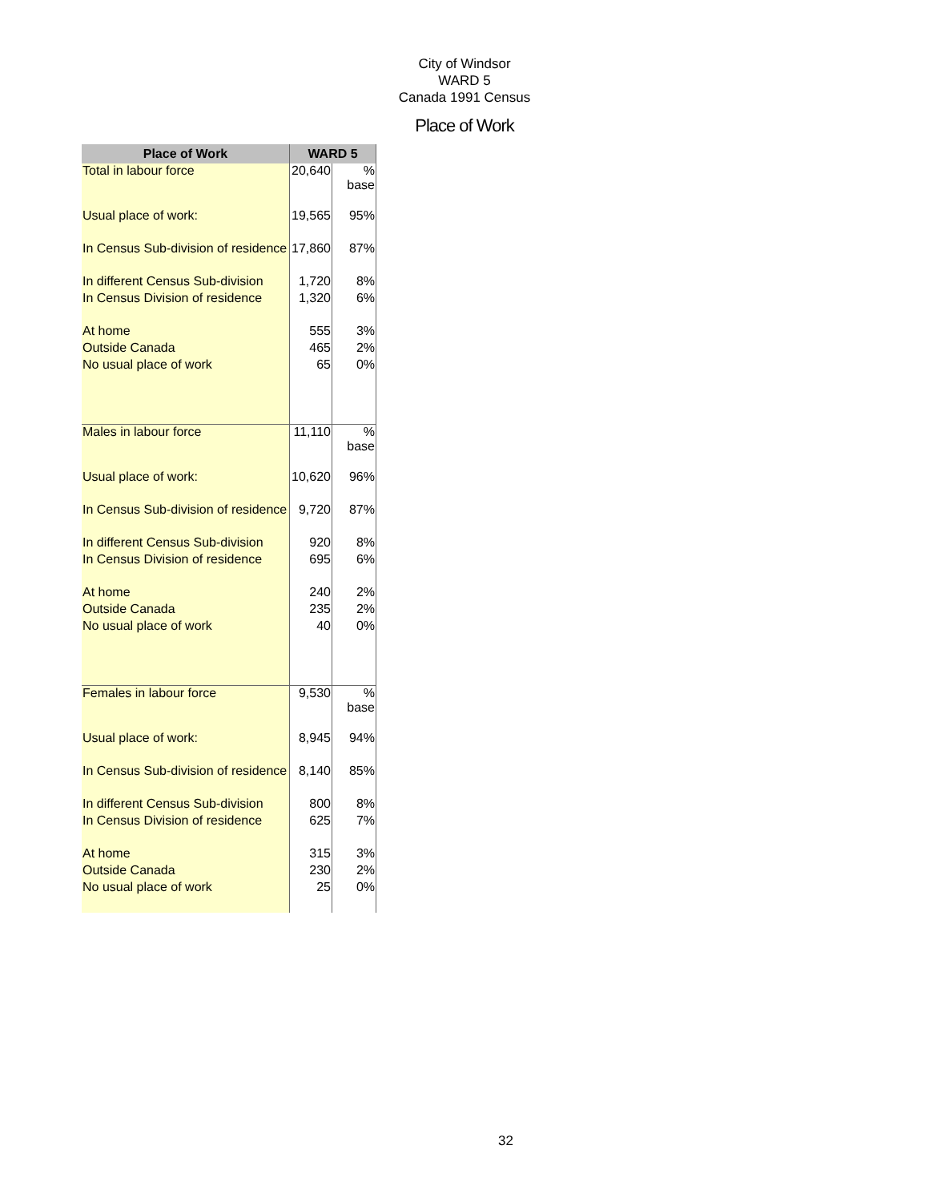City of Windsor
WARD 5
Canada 1991 Census
Place of Work
| Place of Work | WARD 5 | |
| --- | --- | --- |
| Total in labour force | 20,640 | % base |
| Usual place of work: | 19,565 | 95% |
| In Census Sub-division of residence | 17,860 | 87% |
| In different Census Sub-division | 1,720 | 8% |
| In Census Division of residence | 1,320 | 6% |
| At home | 555 | 3% |
| Outside Canada | 465 | 2% |
| No usual place of work | 65 | 0% |
| Males in labour force | 11,110 | % base |
| Usual place of work: | 10,620 | 96% |
| In Census Sub-division of residence | 9,720 | 87% |
| In different Census Sub-division | 920 | 8% |
| In Census Division of residence | 695 | 6% |
| At home | 240 | 2% |
| Outside Canada | 235 | 2% |
| No usual place of work | 40 | 0% |
| Females in labour force | 9,530 | % base |
| Usual place of work: | 8,945 | 94% |
| In Census Sub-division of residence | 8,140 | 85% |
| In different Census Sub-division | 800 | 8% |
| In Census Division of residence | 625 | 7% |
| At home | 315 | 3% |
| Outside Canada | 230 | 2% |
| No usual place of work | 25 | 0% |
32